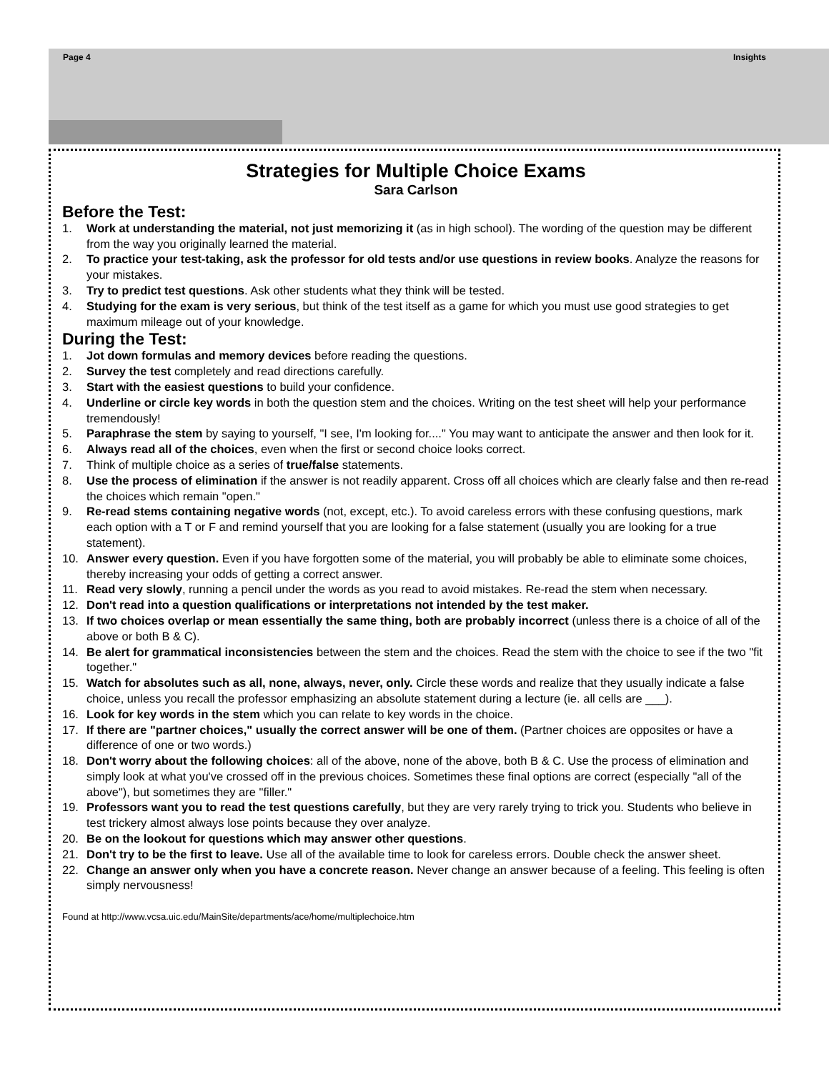Page 4 Insights
Strategies for Multiple Choice Exams
Sara Carlson
Before the Test:
1. Work at understanding the material, not just memorizing it (as in high school). The wording of the question may be different from the way you originally learned the material.
2. To practice your test-taking, ask the professor for old tests and/or use questions in review books. Analyze the reasons for your mistakes.
3. Try to predict test questions. Ask other students what they think will be tested.
4. Studying for the exam is very serious, but think of the test itself as a game for which you must use good strategies to get maximum mileage out of your knowledge.
During the Test:
1. Jot down formulas and memory devices before reading the questions.
2. Survey the test completely and read directions carefully.
3. Start with the easiest questions to build your confidence.
4. Underline or circle key words in both the question stem and the choices. Writing on the test sheet will help your performance tremendously!
5. Paraphrase the stem by saying to yourself, "I see, I'm looking for...." You may want to anticipate the answer and then look for it.
6. Always read all of the choices, even when the first or second choice looks correct.
7. Think of multiple choice as a series of true/false statements.
8. Use the process of elimination if the answer is not readily apparent. Cross off all choices which are clearly false and then re-read the choices which remain "open."
9. Re-read stems containing negative words (not, except, etc.). To avoid careless errors with these confusing questions, mark each option with a T or F and remind yourself that you are looking for a false statement (usually you are looking for a true statement).
10. Answer every question. Even if you have forgotten some of the material, you will probably be able to eliminate some choices, thereby increasing your odds of getting a correct answer.
11. Read very slowly, running a pencil under the words as you read to avoid mistakes. Re-read the stem when necessary.
12. Don't read into a question qualifications or interpretations not intended by the test maker.
13. If two choices overlap or mean essentially the same thing, both are probably incorrect (unless there is a choice of all of the above or both B & C).
14. Be alert for grammatical inconsistencies between the stem and the choices. Read the stem with the choice to see if the two "fit together."
15. Watch for absolutes such as all, none, always, never, only. Circle these words and realize that they usually indicate a false choice, unless you recall the professor emphasizing an absolute statement during a lecture (ie. all cells are ___).
16. Look for key words in the stem which you can relate to key words in the choice.
17. If there are "partner choices," usually the correct answer will be one of them. (Partner choices are opposites or have a difference of one or two words.)
18. Don't worry about the following choices: all of the above, none of the above, both B & C. Use the process of elimination and simply look at what you've crossed off in the previous choices. Sometimes these final options are correct (especially "all of the above"), but sometimes they are "filler."
19. Professors want you to read the test questions carefully, but they are very rarely trying to trick you. Students who believe in test trickery almost always lose points because they over analyze.
20. Be on the lookout for questions which may answer other questions.
21. Don't try to be the first to leave. Use all of the available time to look for careless errors. Double check the answer sheet.
22. Change an answer only when you have a concrete reason. Never change an answer because of a feeling. This feeling is often simply nervousness!
Found at http://www.vcsa.uic.edu/MainSite/departments/ace/home/multiplechoice.htm